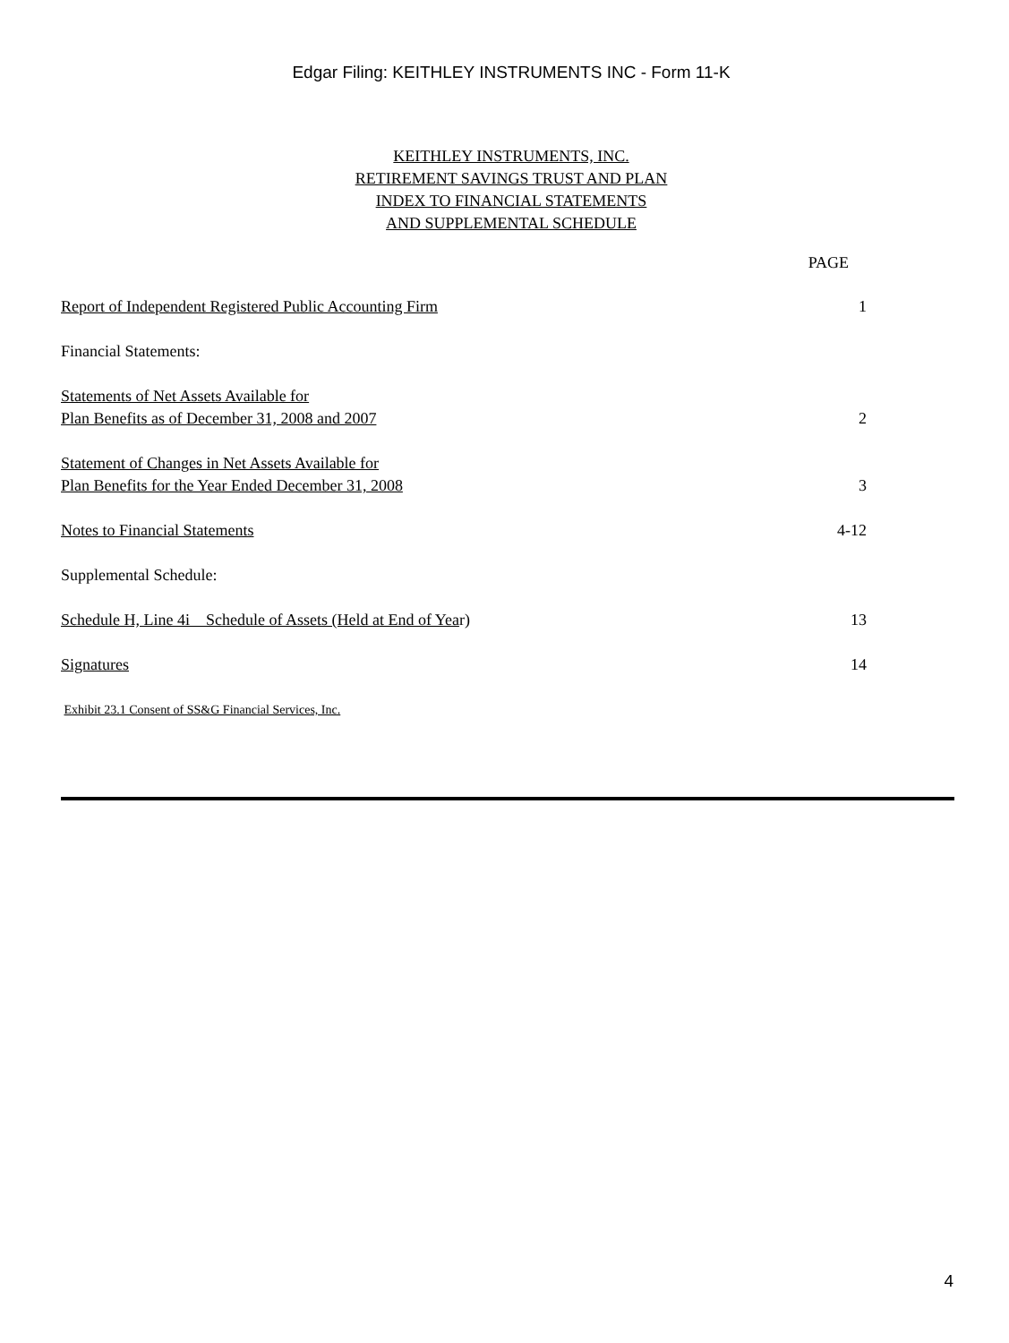Edgar Filing: KEITHLEY INSTRUMENTS INC - Form 11-K
KEITHLEY INSTRUMENTS, INC.
RETIREMENT SAVINGS TRUST AND PLAN
INDEX TO FINANCIAL STATEMENTS
AND SUPPLEMENTAL SCHEDULE
| | PAGE |
| --- | --- |
| Report of Independent Registered Public Accounting Firm | 1 |
| Financial Statements: | |
| Statements of Net Assets Available for Plan Benefits as of December 31, 2008 and 2007 | 2 |
| Statement of Changes in Net Assets Available for Plan Benefits for the Year Ended December 31, 2008 | 3 |
| Notes to Financial Statements | 4-12 |
| Supplemental Schedule: | |
| Schedule H, Line 4i Schedule of Assets (Held at End of Yea r) | 13 |
| Signatures | 14 |
| Exhibit 23.1 Consent of SS&G Financial Services, Inc. | |
4